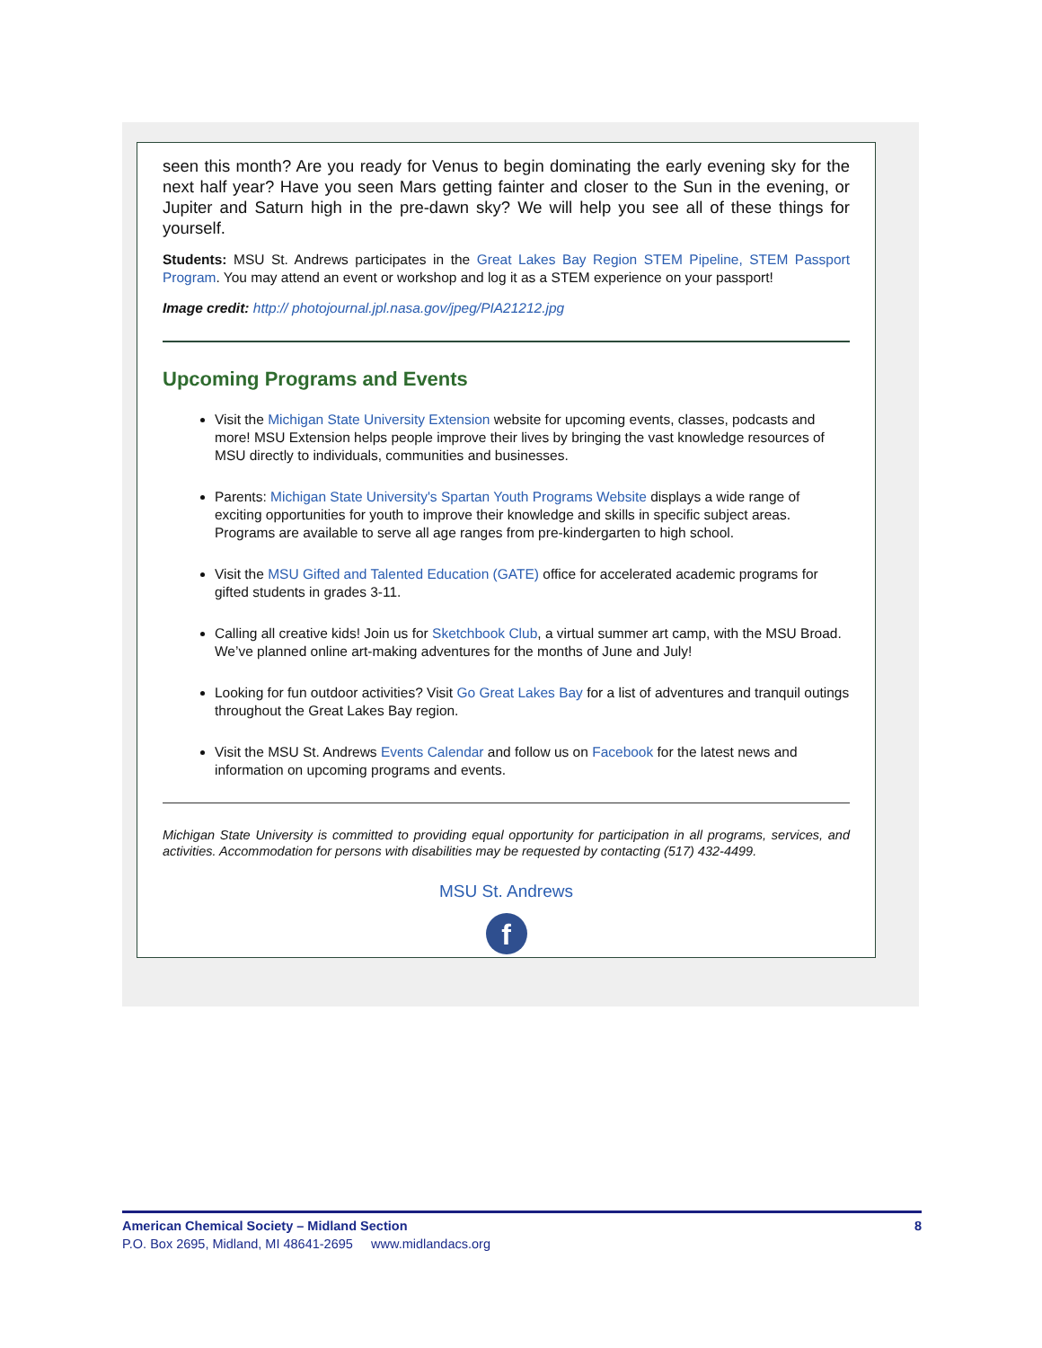seen this month? Are you ready for Venus to begin dominating the early evening sky for the next half year? Have you seen Mars getting fainter and closer to the Sun in the evening, or Jupiter and Saturn high in the pre-dawn sky? We will help you see all of these things for yourself.
Students: MSU St. Andrews participates in the Great Lakes Bay Region STEM Pipeline, STEM Passport Program. You may attend an event or workshop and log it as a STEM experience on your passport!
Image credit: http:// photojournal.jpl.nasa.gov/jpeg/PIA21212.jpg
Upcoming Programs and Events
Visit the Michigan State University Extension website for upcoming events, classes, podcasts and more! MSU Extension helps people improve their lives by bringing the vast knowledge resources of MSU directly to individuals, communities and businesses.
Parents: Michigan State University's Spartan Youth Programs Website displays a wide range of exciting opportunities for youth to improve their knowledge and skills in specific subject areas. Programs are available to serve all age ranges from pre-kindergarten to high school.
Visit the MSU Gifted and Talented Education (GATE) office for accelerated academic programs for gifted students in grades 3-11.
Calling all creative kids! Join us for Sketchbook Club, a virtual summer art camp, with the MSU Broad. We’ve planned online art-making adventures for the months of June and July!
Looking for fun outdoor activities? Visit Go Great Lakes Bay for a list of adventures and tranquil outings throughout the Great Lakes Bay region.
Visit the MSU St. Andrews Events Calendar and follow us on Facebook for the latest news and information on upcoming programs and events.
Michigan State University is committed to providing equal opportunity for participation in all programs, services, and activities. Accommodation for persons with disabilities may be requested by contacting (517) 432-4499.
MSU St. Andrews
f
American Chemical Society – Midland Section 8
P.O. Box 2695, Midland, MI 48641-2695 www.midlandacs.org